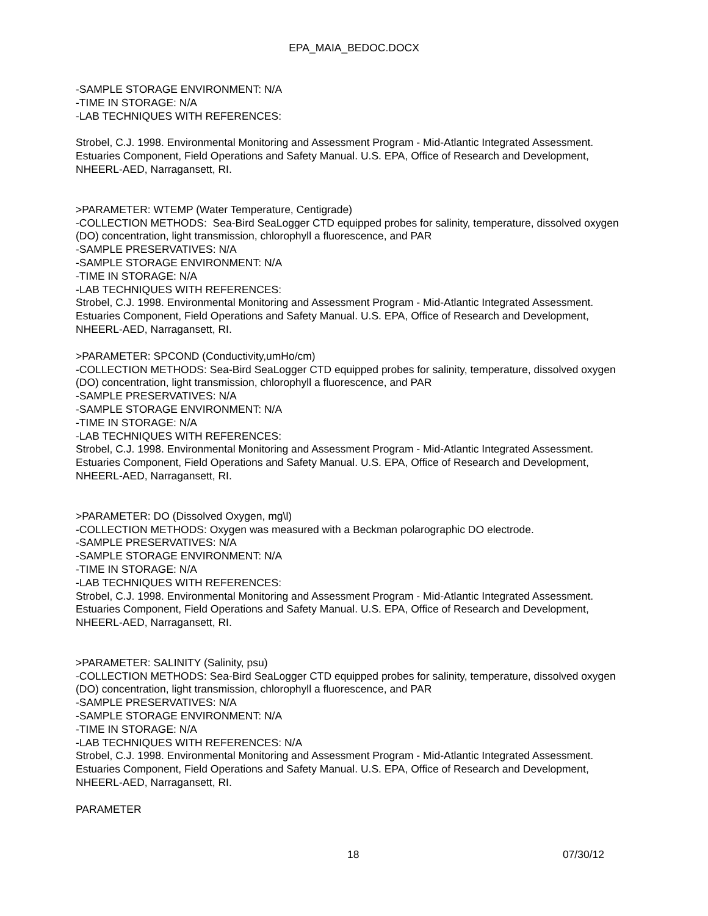EPA_MAIA_BEDOC.DOCX
-SAMPLE STORAGE ENVIRONMENT: N/A
-TIME IN STORAGE: N/A
-LAB TECHNIQUES WITH REFERENCES:
Strobel, C.J. 1998. Environmental Monitoring and Assessment Program - Mid-Atlantic Integrated Assessment. Estuaries Component, Field Operations and Safety Manual. U.S. EPA, Office of Research and Development, NHEERL-AED, Narragansett, RI.
>PARAMETER: WTEMP (Water Temperature, Centigrade)
-COLLECTION METHODS: Sea-Bird SeaLogger CTD equipped probes for salinity, temperature, dissolved oxygen (DO) concentration, light transmission, chlorophyll a fluorescence, and PAR
-SAMPLE PRESERVATIVES: N/A
-SAMPLE STORAGE ENVIRONMENT: N/A
-TIME IN STORAGE: N/A
-LAB TECHNIQUES WITH REFERENCES:
Strobel, C.J. 1998. Environmental Monitoring and Assessment Program - Mid-Atlantic Integrated Assessment. Estuaries Component, Field Operations and Safety Manual. U.S. EPA, Office of Research and Development, NHEERL-AED, Narragansett, RI.
>PARAMETER: SPCOND (Conductivity,umHo/cm)
-COLLECTION METHODS: Sea-Bird SeaLogger CTD equipped probes for salinity, temperature, dissolved oxygen (DO) concentration, light transmission, chlorophyll a fluorescence, and PAR
-SAMPLE PRESERVATIVES: N/A
-SAMPLE STORAGE ENVIRONMENT: N/A
-TIME IN STORAGE: N/A
-LAB TECHNIQUES WITH REFERENCES:
Strobel, C.J. 1998. Environmental Monitoring and Assessment Program - Mid-Atlantic Integrated Assessment. Estuaries Component, Field Operations and Safety Manual. U.S. EPA, Office of Research and Development, NHEERL-AED, Narragansett, RI.
>PARAMETER: DO (Dissolved Oxygen, mg\l)
-COLLECTION METHODS: Oxygen was measured with a Beckman polarographic DO electrode.
-SAMPLE PRESERVATIVES: N/A
-SAMPLE STORAGE ENVIRONMENT: N/A
-TIME IN STORAGE: N/A
-LAB TECHNIQUES WITH REFERENCES:
Strobel, C.J. 1998. Environmental Monitoring and Assessment Program - Mid-Atlantic Integrated Assessment. Estuaries Component, Field Operations and Safety Manual. U.S. EPA, Office of Research and Development, NHEERL-AED, Narragansett, RI.
>PARAMETER: SALINITY (Salinity, psu)
-COLLECTION METHODS: Sea-Bird SeaLogger CTD equipped probes for salinity, temperature, dissolved oxygen (DO) concentration, light transmission, chlorophyll a fluorescence, and PAR
-SAMPLE PRESERVATIVES: N/A
-SAMPLE STORAGE ENVIRONMENT: N/A
-TIME IN STORAGE: N/A
-LAB TECHNIQUES WITH REFERENCES: N/A
Strobel, C.J. 1998. Environmental Monitoring and Assessment Program - Mid-Atlantic Integrated Assessment. Estuaries Component, Field Operations and Safety Manual. U.S. EPA, Office of Research and Development, NHEERL-AED, Narragansett, RI.
PARAMETER
18 07/30/12